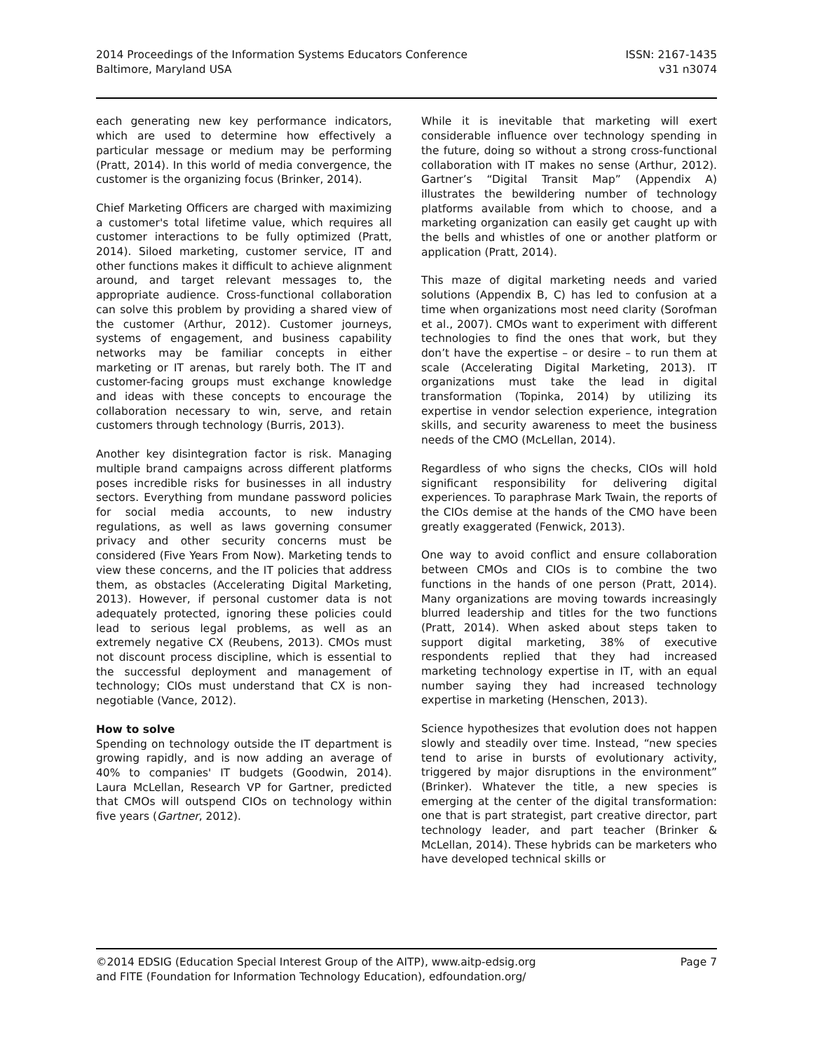2014 Proceedings of the Information Systems Educators Conference
Baltimore, Maryland USA
ISSN: 2167-1435
v31 n3074
each generating new key performance indicators, which are used to determine how effectively a particular message or medium may be performing (Pratt, 2014). In this world of media convergence, the customer is the organizing focus (Brinker, 2014).
Chief Marketing Officers are charged with maximizing a customer's total lifetime value, which requires all customer interactions to be fully optimized (Pratt, 2014). Siloed marketing, customer service, IT and other functions makes it difficult to achieve alignment around, and target relevant messages to, the appropriate audience. Cross-functional collaboration can solve this problem by providing a shared view of the customer (Arthur, 2012). Customer journeys, systems of engagement, and business capability networks may be familiar concepts in either marketing or IT arenas, but rarely both. The IT and customer-facing groups must exchange knowledge and ideas with these concepts to encourage the collaboration necessary to win, serve, and retain customers through technology (Burris, 2013).
Another key disintegration factor is risk. Managing multiple brand campaigns across different platforms poses incredible risks for businesses in all industry sectors. Everything from mundane password policies for social media accounts, to new industry regulations, as well as laws governing consumer privacy and other security concerns must be considered (Five Years From Now). Marketing tends to view these concerns, and the IT policies that address them, as obstacles (Accelerating Digital Marketing, 2013). However, if personal customer data is not adequately protected, ignoring these policies could lead to serious legal problems, as well as an extremely negative CX (Reubens, 2013). CMOs must not discount process discipline, which is essential to the successful deployment and management of technology; CIOs must understand that CX is non-negotiable (Vance, 2012).
How to solve
Spending on technology outside the IT department is growing rapidly, and is now adding an average of 40% to companies' IT budgets (Goodwin, 2014). Laura McLellan, Research VP for Gartner, predicted that CMOs will outspend CIOs on technology within five years (Gartner, 2012).
While it is inevitable that marketing will exert considerable influence over technology spending in the future, doing so without a strong cross-functional collaboration with IT makes no sense (Arthur, 2012). Gartner’s “Digital Transit Map” (Appendix A) illustrates the bewildering number of technology platforms available from which to choose, and a marketing organization can easily get caught up with the bells and whistles of one or another platform or application (Pratt, 2014).
This maze of digital marketing needs and varied solutions (Appendix B, C) has led to confusion at a time when organizations most need clarity (Sorofman et al., 2007). CMOs want to experiment with different technologies to find the ones that work, but they don’t have the expertise – or desire – to run them at scale (Accelerating Digital Marketing, 2013). IT organizations must take the lead in digital transformation (Topinka, 2014) by utilizing its expertise in vendor selection experience, integration skills, and security awareness to meet the business needs of the CMO (McLellan, 2014).
Regardless of who signs the checks, CIOs will hold significant responsibility for delivering digital experiences. To paraphrase Mark Twain, the reports of the CIOs demise at the hands of the CMO have been greatly exaggerated (Fenwick, 2013).
One way to avoid conflict and ensure collaboration between CMOs and CIOs is to combine the two functions in the hands of one person (Pratt, 2014). Many organizations are moving towards increasingly blurred leadership and titles for the two functions (Pratt, 2014). When asked about steps taken to support digital marketing, 38% of executive respondents replied that they had increased marketing technology expertise in IT, with an equal number saying they had increased technology expertise in marketing (Henschen, 2013).
Science hypothesizes that evolution does not happen slowly and steadily over time. Instead, “new species tend to arise in bursts of evolutionary activity, triggered by major disruptions in the environment” (Brinker). Whatever the title, a new species is emerging at the center of the digital transformation: one that is part strategist, part creative director, part technology leader, and part teacher (Brinker & McLellan, 2014). These hybrids can be marketers who have developed technical skills or
©2014 EDSIG (Education Special Interest Group of the AITP), www.aitp-edsig.org
and FITE (Foundation for Information Technology Education), edfoundation.org/
Page 7